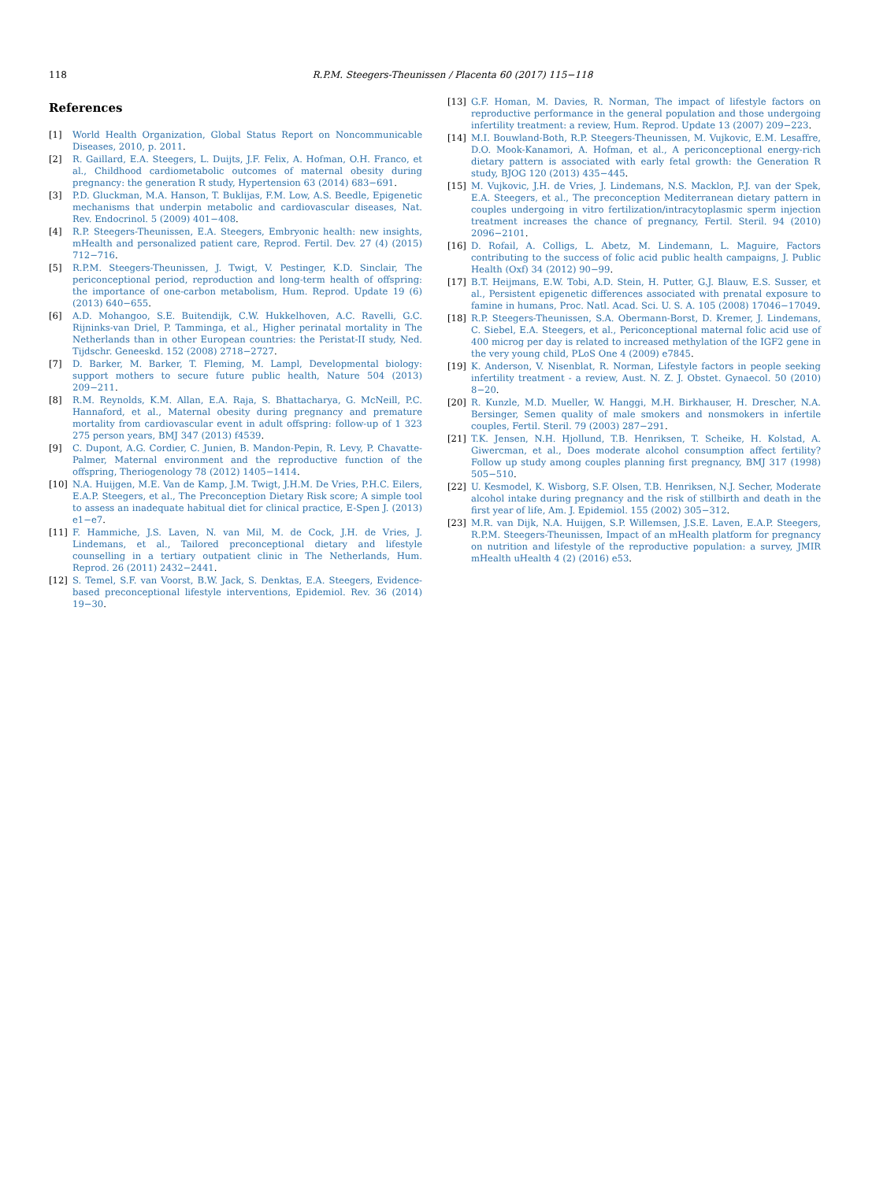118 R.P.M. Steegers-Theunissen / Placenta 60 (2017) 115−118
References
[1] World Health Organization, Global Status Report on Noncommunicable Diseases, 2010, p. 2011.
[2] R. Gaillard, E.A. Steegers, L. Duijts, J.F. Felix, A. Hofman, O.H. Franco, et al., Childhood cardiometabolic outcomes of maternal obesity during pregnancy: the generation R study, Hypertension 63 (2014) 683−691.
[3] P.D. Gluckman, M.A. Hanson, T. Buklijas, F.M. Low, A.S. Beedle, Epigenetic mechanisms that underpin metabolic and cardiovascular diseases, Nat. Rev. Endocrinol. 5 (2009) 401−408.
[4] R.P. Steegers-Theunissen, E.A. Steegers, Embryonic health: new insights, mHealth and personalized patient care, Reprod. Fertil. Dev. 27 (4) (2015) 712−716.
[5] R.P.M. Steegers-Theunissen, J. Twigt, V. Pestinger, K.D. Sinclair, The periconceptional period, reproduction and long-term health of offspring: the importance of one-carbon metabolism, Hum. Reprod. Update 19 (6) (2013) 640−655.
[6] A.D. Mohangoo, S.E. Buitendijk, C.W. Hukkelhoven, A.C. Ravelli, G.C. Rijninks-van Driel, P. Tamminga, et al., Higher perinatal mortality in The Netherlands than in other European countries: the Peristat-II study, Ned. Tijdschr. Geneeskd. 152 (2008) 2718−2727.
[7] D. Barker, M. Barker, T. Fleming, M. Lampl, Developmental biology: support mothers to secure future public health, Nature 504 (2013) 209−211.
[8] R.M. Reynolds, K.M. Allan, E.A. Raja, S. Bhattacharya, G. McNeill, P.C. Hannaford, et al., Maternal obesity during pregnancy and premature mortality from cardiovascular event in adult offspring: follow-up of 1 323 275 person years, BMJ 347 (2013) f4539.
[9] C. Dupont, A.G. Cordier, C. Junien, B. Mandon-Pepin, R. Levy, P. Chavatte-Palmer, Maternal environment and the reproductive function of the offspring, Theriogenology 78 (2012) 1405−1414.
[10] N.A. Huijgen, M.E. Van de Kamp, J.M. Twigt, J.H.M. De Vries, P.H.C. Eilers, E.A.P. Steegers, et al., The Preconception Dietary Risk score; A simple tool to assess an inadequate habitual diet for clinical practice, E-Spen J. (2013) e1−e7.
[11] F. Hammiche, J.S. Laven, N. van Mil, M. de Cock, J.H. de Vries, J. Lindemans, et al., Tailored preconceptional dietary and lifestyle counselling in a tertiary outpatient clinic in The Netherlands, Hum. Reprod. 26 (2011) 2432−2441.
[12] S. Temel, S.F. van Voorst, B.W. Jack, S. Denktas, E.A. Steegers, Evidence-based preconceptional lifestyle interventions, Epidemiol. Rev. 36 (2014) 19−30.
[13] G.F. Homan, M. Davies, R. Norman, The impact of lifestyle factors on reproductive performance in the general population and those undergoing infertility treatment: a review, Hum. Reprod. Update 13 (2007) 209−223.
[14] M.I. Bouwland-Both, R.P. Steegers-Theunissen, M. Vujkovic, E.M. Lesaffre, D.O. Mook-Kanamori, A. Hofman, et al., A periconceptional energy-rich dietary pattern is associated with early fetal growth: the Generation R study, BJOG 120 (2013) 435−445.
[15] M. Vujkovic, J.H. de Vries, J. Lindemans, N.S. Macklon, P.J. van der Spek, E.A. Steegers, et al., The preconception Mediterranean dietary pattern in couples undergoing in vitro fertilization/intracytoplasmic sperm injection treatment increases the chance of pregnancy, Fertil. Steril. 94 (2010) 2096−2101.
[16] D. Rofail, A. Colligs, L. Abetz, M. Lindemann, L. Maguire, Factors contributing to the success of folic acid public health campaigns, J. Public Health (Oxf) 34 (2012) 90−99.
[17] B.T. Heijmans, E.W. Tobi, A.D. Stein, H. Putter, G.J. Blauw, E.S. Susser, et al., Persistent epigenetic differences associated with prenatal exposure to famine in humans, Proc. Natl. Acad. Sci. U. S. A. 105 (2008) 17046−17049.
[18] R.P. Steegers-Theunissen, S.A. Obermann-Borst, D. Kremer, J. Lindemans, C. Siebel, E.A. Steegers, et al., Periconceptional maternal folic acid use of 400 microg per day is related to increased methylation of the IGF2 gene in the very young child, PLoS One 4 (2009) e7845.
[19] K. Anderson, V. Nisenblat, R. Norman, Lifestyle factors in people seeking infertility treatment - a review, Aust. N. Z. J. Obstet. Gynaecol. 50 (2010) 8−20.
[20] R. Kunzle, M.D. Mueller, W. Hanggi, M.H. Birkhauser, H. Drescher, N.A. Bersinger, Semen quality of male smokers and nonsmokers in infertile couples, Fertil. Steril. 79 (2003) 287−291.
[21] T.K. Jensen, N.H. Hjollund, T.B. Henriksen, T. Scheike, H. Kolstad, A. Giwercman, et al., Does moderate alcohol consumption affect fertility? Follow up study among couples planning first pregnancy, BMJ 317 (1998) 505−510.
[22] U. Kesmodel, K. Wisborg, S.F. Olsen, T.B. Henriksen, N.J. Secher, Moderate alcohol intake during pregnancy and the risk of stillbirth and death in the first year of life, Am. J. Epidemiol. 155 (2002) 305−312.
[23] M.R. van Dijk, N.A. Huijgen, S.P. Willemsen, J.S.E. Laven, E.A.P. Steegers, R.P.M. Steegers-Theunissen, Impact of an mHealth platform for pregnancy on nutrition and lifestyle of the reproductive population: a survey, JMIR mHealth uHealth 4 (2) (2016) e53.